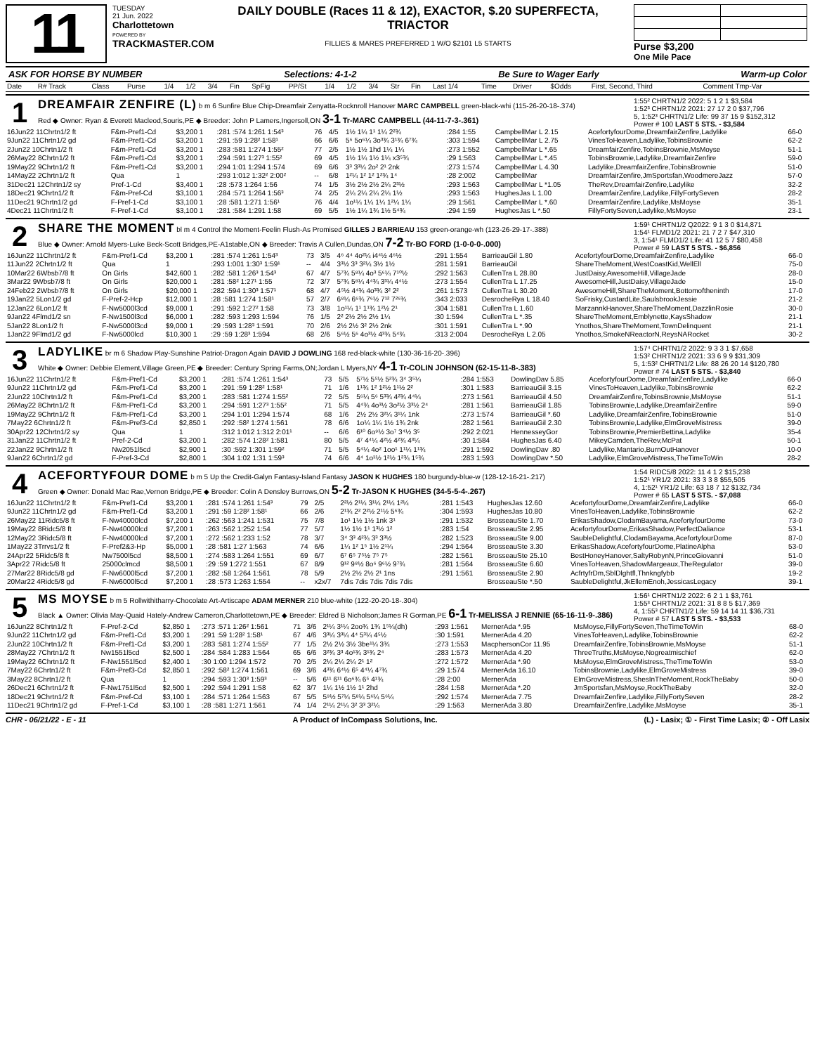11
TUESDAY
21 Jun. 2022
Charlottetown
POWERED BY
TRACKMASTER.COM
DAILY DOUBLE (Races 11 & 12), EXACTOR, $.20 SUPERFECTA,
TRIACTOR
FILLIES & MARES PREFERRED 1 W/O $2101 L5 STARTS
Purse $3,200
One Mile Pace
ASK FOR HORSE BY NUMBER Selections: 4-1-2 Be Sure to Wager Early Warm-up Color
| Date | R# Track | Class | Purse | 1/4 | 1/2 | 3/4 | Fin | SpFig | PP/St | 1/4 | 1/2 | 3/4 | Str | Fin | Last 1/4 | Time | Driver | $Odds | First, Second, Third | Comment Tmp-Var |
| --- | --- | --- | --- | --- | --- | --- | --- | --- | --- | --- | --- | --- | --- | --- | --- | --- | --- | --- | --- | --- |
1
DREAMFAIR ZENFIRE (L) b m 6 Sunfire Blue Chip-Dreamfair Zenyatta-Rocknroll Hanover MARC CAMPBELL green-black-whi (115-26-20-18-.374)
Red ◆ Owner: Ryan & Everett Macleod,Souris,PE ◆ Breeder: John P Lamers,Ingersoll,ON 3-1 Tr-MARC CAMPBELL (44-11-7-3-.361)
1:55² CHRTN1/2 2022: 5 1 2 1 $3,584
1:52³ CHRTN1/2 2021: 27 17 2 0 $37,796
5, 1:52³ CHRTN1/2 Life: 99 37 15 9 $152,312
Power # 100 LAST 5 STS. - $3,584
| 16Jun22 11Chrtn1/2 ft | F&m-Pref1-Cd | $3,200 1 | :281 :574 1:261 1:54³ | 76 | 4/5 | 1½ 1¼ 1¹ 1¼ 2²¾ | :284 1:55 | CampbellMar L 2.15 | AcefortyfourDome,DreamfairZenfire,Ladylike | 66-0 |
| 9Jun22 11Chrtn1/2 gd | F&m-Pref1-Cd | $3,200 1 | :291 :59 1:28² 1:58¹ | 66 | 6/6 | 5⁶ 5o⁶¼ 3o³¾ 3¹¾ 6⁷¾ | :303 1:594 | CampbellMar L 2.75 | VinesToHeaven,Ladylike,TobinsBrownie | 62-2 |
| 2Jun22 10Chrtn1/2 ft | F&m-Pref1-Cd | $3,200 1 | :283 :581 1:274 1:55² | 77 | 2/5 | 1½ 1½ 1hd 1¼ 1¼ | :273 1:552 | CampbellMar L *.65 | DreamfairZenfire,TobinsBrownie,MsMoyse | 51-1 |
| 26May22 8Chrtn1/2 ft | F&m-Pref1-Cd | $3,200 1 | :294 :591 1:27³ 1:55² | 69 | 4/5 | 1½ 1¼ 1½ 1¼ x3⁵¾ | :29 1:563 | CampbellMar L *.45 | TobinsBrownie,Ladylike,DreamfairZenfire | 59-0 |
| 19May22 9Chrtn1/2 ft | F&m-Pref1-Cd | $3,200 1 | :294 1:01 1:294 1:574 | 69 | 6/6 | 3³ 3³¼ 2o² 2¹ 2nk | :273 1:574 | CampbellMar L 4.30 | Ladylike,DreamfairZenfire,TobinsBrownie | 51-0 |
| 14May22 2Chrtn1/2 ft | Qua | 1 | :293 1:012 1:32² 2:00² | -- | 6/8 | 1²¼ 1² 1² 1²¾ 1⁴ | :28 2:002 | CampbellMar | DreamfairZenfire,JmSportsfan,WoodmereJazz | 57-0 |
| 31Dec21 12Chrtn1/2 sy | Pref-1-Cd | $3,400 1 | :28 :573 1:264 1:56 | 74 | 1/5 | 3½ 2½ 2½ 2¼ 2³½ | :293 1:563 | CampbellMar L *1.05 | TheRev,DreamfairZenfire,Ladylike | 32-2 |
| 18Dec21 9Chrtn1/2 ft | F&m-Pref-Cd | $3,100 1 | :284 :571 1:264 1:56³ | 74 | 2/5 | 2¼ 2¼ 2¼ 2¼ 1½ | :293 1:563 | HughesJas L 1.00 | DreamfairZenfire,Ladylike,FillyFortySeven | 28-2 |
| 11Dec21 9Chrtn1/2 gd | F-Pref-1-Cd | $3,100 1 | :28 :581 1:271 1:56¹ | 76 | 4/4 | 1o¹¼ 1¼ 1¼ 1²¼ 1¼ | :29 1:561 | CampbellMar L *.60 | DreamfairZenfire,Ladylike,MsMoyse | 35-1 |
| 4Dec21 11Chrtn1/2 ft | F-Pref-1-Cd | $3,100 1 | :281 :584 1:291 1:58 | 69 | 5/5 | 1½ 1¼ 1¾ 1½ 5⁴¾ | :294 1:59 | HughesJas L *.50 | FillyFortySeven,Ladylike,MsMoyse | 23-1 |
2
SHARE THE MOMENT bl m 4 Control the Moment-Feelin Flush-As Promised GILLES J BARRIEAU 153 green-orange-wh (123-26-29-17-.388)
Blue ◆ Owner: Arnold Myers-Luke Beck-Scott Bridges,PE-A1stable,ON ◆ Breeder: Travis A Cullen,Dundas,ON 7-2 Tr-BO FORD (1-0-0-0-.000)
1:59¹ CHRTN1/2 Q2022: 9 1 3 0 $14,871
1:54¹ FLMD1/2 2021: 21 7 2 7 $47,310
3, 1:54¹ FLMD1/2 Life: 41 12 5 7 $80,458
Power # 59 LAST 5 STS. - $6,856
| 16Jun22 11Chrtn1/2 ft | F&m-Pref1-Cd | $3,200 1 | :281 :574 1:261 1:54³ | 73 | 3/5 | 4⁶ 4⁴ 4o²¼ i4⁴½ 4⁶½ | :291 1:554 | BarrieauGil 1.80 | AcefortyfourDome,DreamfairZenfire,Ladylike | 66-0 |
| 11Jun22 2Chrtn1/2 ft | Qua | 1 | :293 1:001 1:30³ 1:59¹ | -- | 4/4 | 3³½ 3³ 3²¼ 3½ 1½ | :281 1:591 | BarrieauGil | ShareTheMoment,WestCoastKid,WellEll | 75-0 |
| 10Mar22 6Wbsb7/8 ft | On Girls | $42,600 1 | :282 :581 1:26³ 1:54³ | 67 | 4/7 | 5⁷¾ 5⁸¼ 4o³ 5⁶¼ 7¹⁰½ | :292 1:563 | CullenTra L 28.80 | JustDaisy,AwesomeHill,VillageJade | 28-0 |
| 3Mar22 9Wbsb7/8 ft | On Girls | $20,000 1 | :281 :58² 1:27¹ 1:55 | 72 | 3/7 | 5⁷¾ 5⁸¼ 4⁴¾ 3³¼ 4⁴½ | :273 1:554 | CullenTra L 17.25 | AwesomeHill,JustDaisy,VillageJade | 15-0 |
| 24Feb22 2Wbsb7/8 ft | On Girls | $20,000 1 | :282 :594 1:30³ 1:57¹ | 68 | 4/7 | 4⁵½ 4⁴¾ 4o³¾ 3² 2² | :261 1:573 | CullenTra L 30.20 | AwesomeHill,ShareTheMoment,Bottomoftheninth | 17-0 |
| 19Jan22 5Lon1/2 gd | F-Pref-2-Hcp | $12,000 1 | :28 :581 1:274 1:58¹ | 57 | 2/7 | 6⁸¼ 6⁶¾ 7⁶½ 7¹² 7²⁶¾ | :343 2:033 | DesrocheRya L 18.40 | SoFrisky,CustardLite,SaulsbrookJessie | 21-2 |
| 12Jan22 6Lon1/2 ft | F-Nw5000l3cd | $9,000 1 | :291 :592 1:27² 1:58 | 73 | 3/8 | 1o¹¼ 1¹ 1¹¾ 1²½ 2¹ | :304 1:581 | CullenTra L 1.60 | MarzannkHanover,ShareTheMoment,DazzlinRosie | 30-0 |
| 9Jan22 4Flmd1/2 sn | F-Nw1500l3cd | $6,000 1 | :282 :593 1:293 1:594 | 76 | 1/5 | 2² 2½ 2½ 2½ 1¼ | :30 1:594 | CullenTra L *.35 | ShareTheMoment,Emblynette,KaysShadow | 21-1 |
| 5Jan22 8Lon1/2 ft | F-Nw5000l3cd | $9,000 1 | :29 :593 1:28³ 1:591 | 70 | 2/6 | 2½ 2½ 3² 2½ 2nk | :301 1:591 | CullenTra L *.90 | Ynothos,ShareTheMoment,TownDelinquent | 21-1 |
| 1Jan22 9Flmd1/2 gd | F-Nw5000lcd | $10,300 1 | :29 :59 1:28³ 1:594 | 68 | 2/6 | 5⁶½ 5⁶ 4o³½ 4³¾ 5⁴¾ | :313 2:004 | DesrocheRya L 2.05 | Ynothos,SmokeNReactorN,ReysNARocket | 30-2 |
3
LADYLIKE br m 6 Shadow Play-Sunshine Patriot-Dragon Again DAVID J DOWLING 168 red-black-white (130-36-16-20-.396)
White ◆ Owner: Debbie Element,Village Green,PE ◆ Breeder: Century Spring Farms,ON;Jordan L Myers,NY 4-1 Tr-COLIN JOHNSON (62-15-11-8-.383)
1:57⁴ CHRTN1/2 2022: 9 3 3 1 $7,658
1:53² CHRTN1/2 2021: 33 6 9 9 $31,309
5, 1:53² CHRTN1/2 Life: 88 26 20 14 $120,780
Power # 74 LAST 5 STS. - $3,840
| 16Jun22 11Chrtn1/2 ft | F&m-Pref1-Cd | $3,200 1 | :281 :574 1:261 1:54³ | 73 | 5/5 | 5⁷½ 5⁵½ 5²¾ 3⁴ 3⁵¼ | :284 1:553 | DowlingDav 5.85 | AcefortyfourDome,DreamfairZenfire,Ladylike | 66-0 |
| 9Jun22 11Chrtn1/2 gd | F&m-Pref1-Cd | $3,200 1 | :291 :59 1:28² 1:58¹ | 71 | 1/6 | 1¹¾ 1² 1²½ 1¹½ 2² | :301 1:583 | BarrieauGil 3.15 | VinesToHeaven,Ladylike,TobinsBrownie | 62-2 |
| 2Jun22 10Chrtn1/2 ft | F&m-Pref1-Cd | $3,200 1 | :283 :581 1:274 1:55² | 72 | 5/5 | 5⁶¼ 5⁶ 5³¾ 4²¾ 4⁴¼ | :273 1:561 | BarrieauGil 4.50 | DreamfairZenfire,TobinsBrownie,MsMoyse | 51-1 |
| 26May22 8Chrtn1/2 ft | F&m-Pref1-Cd | $3,200 1 | :294 :591 1:27³ 1:55² | 71 | 5/5 | 4⁴¾ 4o³½ 3o²½ 3³½ 2⁴ | :281 1:561 | BarrieauGil 1.85 | TobinsBrownie,Ladylike,DreamfairZenfire | 59-0 |
| 19May22 9Chrtn1/2 ft | F&m-Pref1-Cd | $3,200 1 | :294 1:01 1:294 1:574 | 68 | 1/6 | 2½ 2½ 3²¼ 3¹¼ 1nk | :273 1:574 | BarrieauGil *.60 | Ladylike,DreamfairZenfire,TobinsBrownie | 51-0 |
| 7May22 6Chrtn1/2 ft | F&m-Pref3-Cd | $2,850 1 | :292 :58² 1:274 1:561 | 78 | 6/6 | 1o¼ 1¼ 1½ 1¾ 2nk | :282 1:561 | BarrieauGil 2.30 | TobinsBrownie,Ladylike,ElmGroveMistress | 39-0 |
| 30Apr22 12Chrtn1/2 sy | Qua | 1 | :312 1:012 1:312 2:01¹ | -- | 6/6 | 6¹⁰ 6o⁹½ 3o⁷ 3⁴½ 3⁵ | :292 2:021 | HennesseyGor | TobinsBrownie,PremierBettina,Ladylike | 35-4 |
| 31Jan22 11Chrtn1/2 ft | Pref-2-Cd | $3,200 1 | :282 :574 1:28² 1:581 | 80 | 5/5 | 4⁷ 4⁴¼ 4²½ 4²¾ 4³¼ | :30 1:584 | HughesJas 6.40 | MikeyCamden,TheRev,McPat | 50-1 |
| 22Jan22 9Chrtn1/2 ft | Nw2051l5cd | $2,900 1 | :30 :592 1:301 1:59² | 71 | 5/5 | 5⁴¼ 4o² 1oo¹ 1¹¼ 1¹¾ | :291 1:592 | DowlingDav .80 | Ladylike,Mantario,BurnOutHanover | 10-0 |
| 9Jan22 6Chrtn1/2 gd | F-Pref-3-Cd | $2,800 1 | :304 1:02 1:31 1:59³ | 74 | 6/6 | 4⁴ 1o¹½ 1²½ 1²¾ 1⁵¾ | :283 1:593 | DowlingDav *.50 | Ladylike,ElmGroveMistress,TheTimeToWin | 28-2 |
4
ACEFORTYFOUR DOME b m 5 Up the Credit-Galyn Fantasy-Island Fantasy JASON K HUGHES 180 burgundy-blue-w (128-12-16-21-.217)
Green ◆ Owner: Donald Mac Rae,Vernon Bridge,PE ◆ Breeder: Colin A Densley Burrows,ON 5-2 Tr-JASON K HUGHES (34-5-5-4-.267)
1:54 RIDC5/8 2022: 11 4 1 2 $15,238
1:52¹ YR1/2 2021: 33 3 3 8 $55,505
4, 1:52¹ YR1/2 Life: 63 18 7 12 $132,734
Power # 65 LAST 5 STS. - $7,088
| 16Jun22 11Chrtn1/2 ft | F&m-Pref1-Cd | $3,200 1 | :281 :574 1:261 1:54³ | 79 | 2/5 | 2²½ 2¹¼ 3¹¼ 2¹¼ 1²¼ | :281 1:543 | HughesJas 12.60 | AcefortyfourDome,DreamfairZenfire,Ladylike | 66-0 |
| 9Jun22 11Chrtn1/2 gd | F&m-Pref1-Cd | $3,200 1 | :291 :59 1:28² 1:58¹ | 66 | 2/6 | 2¹¾ 2² 2²½ 2¹½ 5⁶¾ | :304 1:593 | HughesJas 10.80 | VinesToHeaven,Ladylike,TobinsBrownie | 62-2 |
| 26May22 11Ridc5/8 ft | F-Nw40000lcd | $7,200 1 | :262 :563 1:241 1:531 | 75 | 7/8 | 1o¹ 1½ 1½ 1nk 3¹ | :291 1:532 | BrosseauSte 1.70 | ErikasShadow,ClodamBayama,AcefortyfourDome | 73-0 |
| 19May22 8Ridc5/8 ft | F-Nw40000lcd | $7,200 1 | :263 :562 1:252 1:54 | 77 | 5/7 | 1½ 1½ 1¹ 1³½ 1² | :283 1:54 | BrosseauSte 2.95 | AcefortyfourDome,ErikasShadow,PerfectDaliance | 53-1 |
| 12May22 3Ridc5/8 ft | F-Nw40000lcd | $7,200 1 | :272 :562 1:233 1:52 | 78 | 3/7 | 3⁴ 3³ 4²¾ 3³ 3³½ | :282 1:523 | BrosseauSte 9.00 | SaubleDelightful,ClodamBayama,AcefortyfourDome | 87-0 |
| 1May22 3Trrvs1/2 ft | F-Pref2&3-Hp | $5,000 1 | :28 :581 1:27 1:563 | 74 | 6/6 | 1¼ 1² 1⁵ 1½ 2¹¼ | :294 1:564 | BrosseauSte 3.30 | ErikasShadow,AcefortyfourDome,PlatineAlpha | 53-0 |
| 24Apr22 5Ridc5/8 ft | Nw7500l5cd | $8,500 1 | :274 :583 1:264 1:551 | 69 | 6/7 | 6⁷ 6⁵ 7⁵½ 7⁵ 7⁵ | :282 1:561 | BrosseauSte 25.10 | BestHoneyHanover,SaltyRobynN,PrinceGiovanni | 51-0 |
| 3Apr22 7Ridc5/8 ft | 25000clmcd | $8,500 1 | :29 :59 1:272 1:551 | 67 | 8/9 | 9¹² 9⁸½ 8o⁶ 9⁶½ 9⁷¾ | :281 1:564 | BrosseauSte 6.60 | VinesToHeaven,ShadowMargeaux,TheRegulator | 39-0 |
| 27Mar22 8Ridc5/8 gd | F-Nw6000l5cd | $7,200 1 | :282 :58 1:264 1:561 | 78 | 5/9 | 2½ 2½ 2½ 2¹ 1ns | :291 1:561 | BrosseauSte 2.90 | AcfrtyfrDm,SblDlghtfl,Thnkngfybb | 19-2 |
| 20Mar22 4Ridc5/8 gd | F-Nw6000l5cd | $7,200 1 | :28 :573 1:263 1:554 | -- | x2x/7 | 7dis 7dis 7dis 7dis 7dis | | BrosseauSte *.50 | SaubleDelightful,JkEllemEnoh,JessicasLegacy | 39-1 |
5
MS MOYSE b m 5 Rollwithitharry-Chocolate Art-Artiscape ADAM MERNER 210 blue-white (122-20-20-18-.304)
Black ▲ Owner: Olivia May-Quaid Hately-Andrew Cameron,Charlottetown,PE ◆ Breeder: Eldred B Nicholson;James R Gorman,PE 6-1 Tr-MELISSA J RENNIE (65-16-11-9-.386)
1:56¹ CHRTN1/2 2022: 6 2 1 1 $3,761
1:55³ CHRTN1/2 2021: 31 8 8 5 $17,369
4, 1:55³ CHRTN1/2 Life: 59 14 14 11 $36,731
Power # 57 LAST 5 STS. - $3,533
| 16Jun22 8Chrtn1/2 ft | F-Pref-2-Cd | $2,850 1 | :273 :571 1:26² 1:561 | 71 | 3/6 | 2¹¼ 3¹¼ 2oo¾ 1¾ 1⁵¼(dh) | :293 1:561 | MernerAda *.95 | MsMoyse,FillyFortySeven,TheTimeToWin | 68-0 |
| 9Jun22 11Chrtn1/2 gd | F&m-Pref1-Cd | $3,200 1 | :291 :59 1:28² 1:58¹ | 67 | 4/6 | 3³¼ 3³¼ 4⁴ 5³¼ 4⁵½ | :30 1:591 | MernerAda 4.20 | VinesToHeaven,Ladylike,TobinsBrownie | 62-2 |
| 2Jun22 10Chrtn1/2 ft | F&m-Pref1-Cd | $3,200 1 | :283 :581 1:274 1:55² | 77 | 1/5 | 2½ 2½ 3½ 3be¹¼ 3¾ | :273 1:553 | MacphersonCor 11.95 | DreamfairZenfire,TobinsBrownie,MsMoyse | 51-1 |
| 28May22 7Chrtn1/2 ft | Nw1551l5cd | $2,500 1 | :284 :584 1:283 1:564 | 65 | 6/6 | 3²¾ 3³ 4o¹¾ 3¹¾ 2⁴ | :283 1:573 | MernerAda 4.20 | ThreeTruths,MsMoyse,Nogreatmischief | 62-0 |
| 19May22 6Chrtn1/2 ft | F-Nw1551l5cd | $2,400 1 | :30 1:00 1:294 1:572 | 70 | 2/5 | 2¼ 2¼ 2¼ 2¹ 1² | :272 1:572 | MernerAda *.90 | MsMoyse,ElmGroveMistress,TheTimeToWin | 53-0 |
| 7May22 6Chrtn1/2 ft | F&m-Pref3-Cd | $2,850 1 | :292 :58² 1:274 1:561 | 69 | 3/6 | 4³¾ 6⁴½ 6⁵ 4⁴¼ 4⁷¾ | :29 1:574 | MernerAda 16.10 | TobinsBrownie,Ladylike,ElmGroveMistress | 39-0 |
| 3May22 8Chrtn1/2 ft | Qua | 1 | :294 :593 1:30³ 1:59³ | -- | 5/6 | 6¹¹ 6¹¹ 6o⁶¾ 6⁵ 4¹¾ | :28 2:00 | MernerAda | ElmGroveMistress,ShesInTheMoment,RockTheBaby | 50-0 |
| 26Dec21 6Chrtn1/2 ft | F-Nw1751l5cd | $2,500 1 | :292 :594 1:291 1:58 | 62 | 3/7 | 1¼ 1½ 1½ 1¹ 2hd | :284 1:58 | MernerAda *.20 | JmSportsfan,MsMoyse,RockTheBaby | 32-0 |
| 18Dec21 9Chrtn1/2 ft | F&m-Pref-Cd | $3,100 1 | :284 :571 1:264 1:563 | 67 | 5/5 | 5⁹½ 5⁷¼ 5⁸¼ 5⁶¼ 5⁶¼ | :292 1:574 | MernerAda 7.75 | DreamfairZenfire,Ladylike,FillyFortySeven | 28-2 |
| 11Dec21 9Chrtn1/2 gd | F-Pref-1-Cd | $3,100 1 | :28 :581 1:271 1:561 | 74 | 1/4 | 2¹¼ 2¹¼ 3² 3³ 3²¼ | :29 1:563 | MernerAda 3.80 | DreamfairZenfire,Ladylike,MsMoyse | 35-1 |
CHR - 06/21/22 - E - 11 A Product of InCompass Solutions, Inc. (L) - Lasix; ① - First Time Lasix; ② - Off Lasix